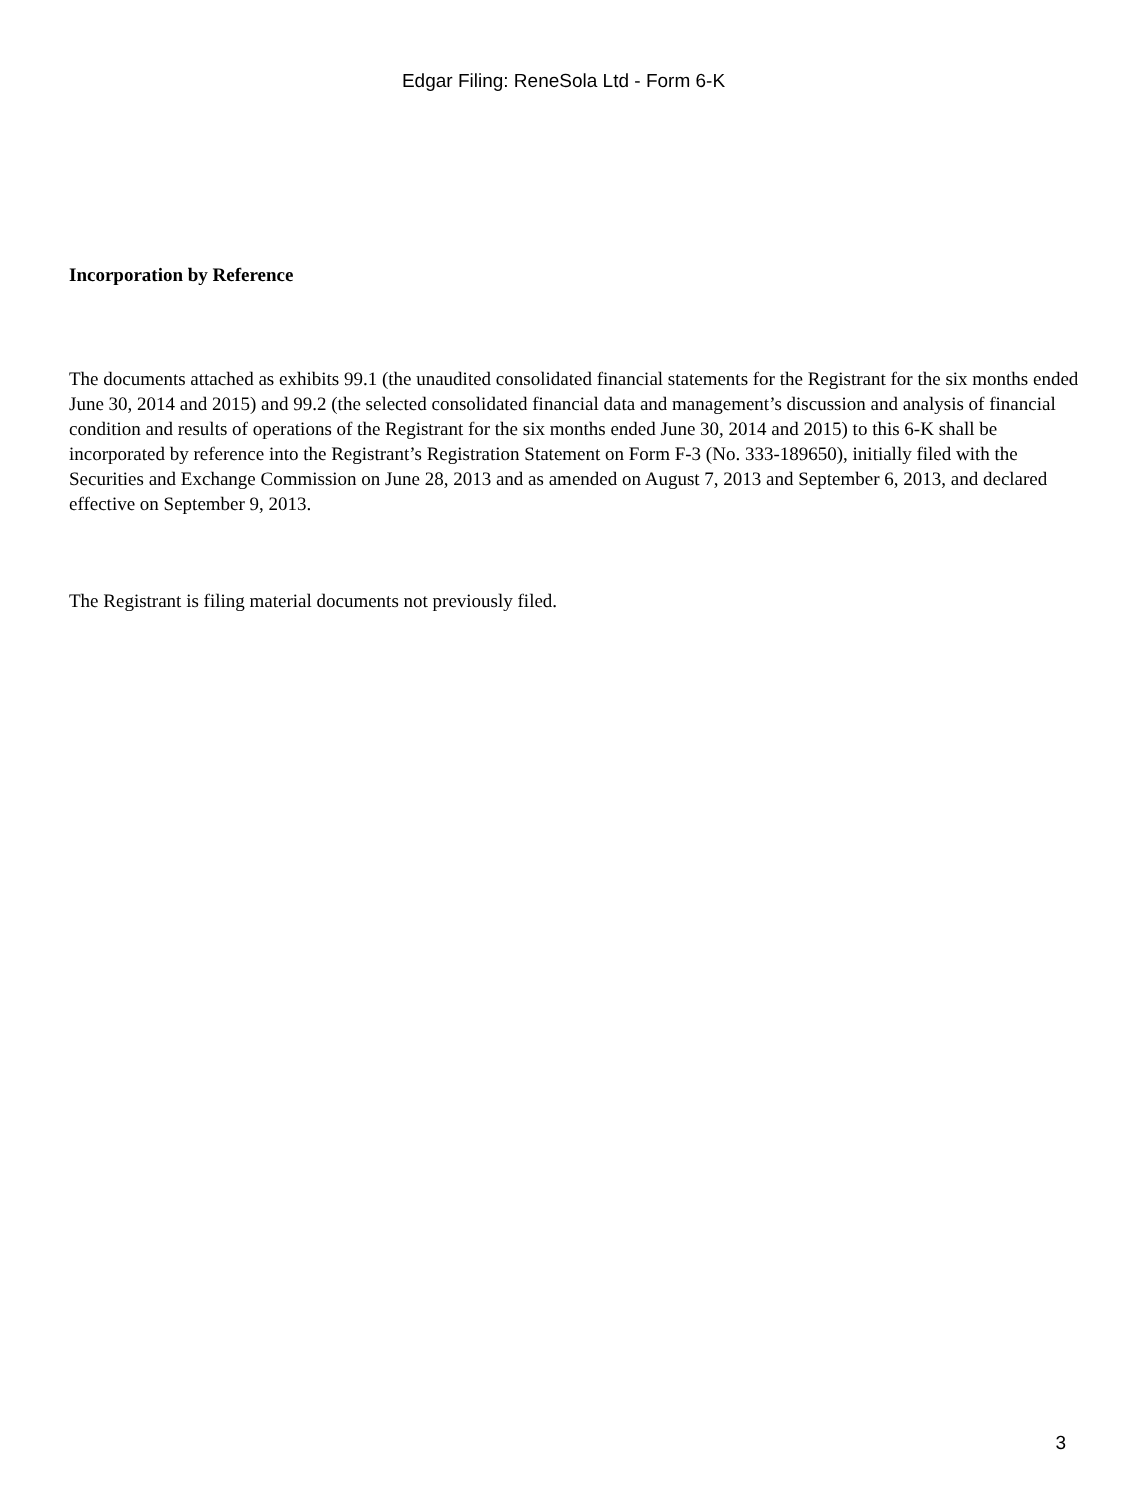Edgar Filing: ReneSola Ltd - Form 6-K
Incorporation by Reference
The documents attached as exhibits 99.1 (the unaudited consolidated financial statements for the Registrant for the six months ended June 30, 2014 and 2015) and 99.2 (the selected consolidated financial data and management’s discussion and analysis of financial condition and results of operations of the Registrant for the six months ended June 30, 2014 and 2015) to this 6-K shall be incorporated by reference into the Registrant’s Registration Statement on Form F-3 (No. 333-189650), initially filed with the Securities and Exchange Commission on June 28, 2013 and as amended on August 7, 2013 and September 6, 2013, and declared effective on September 9, 2013.
The Registrant is filing material documents not previously filed.
3